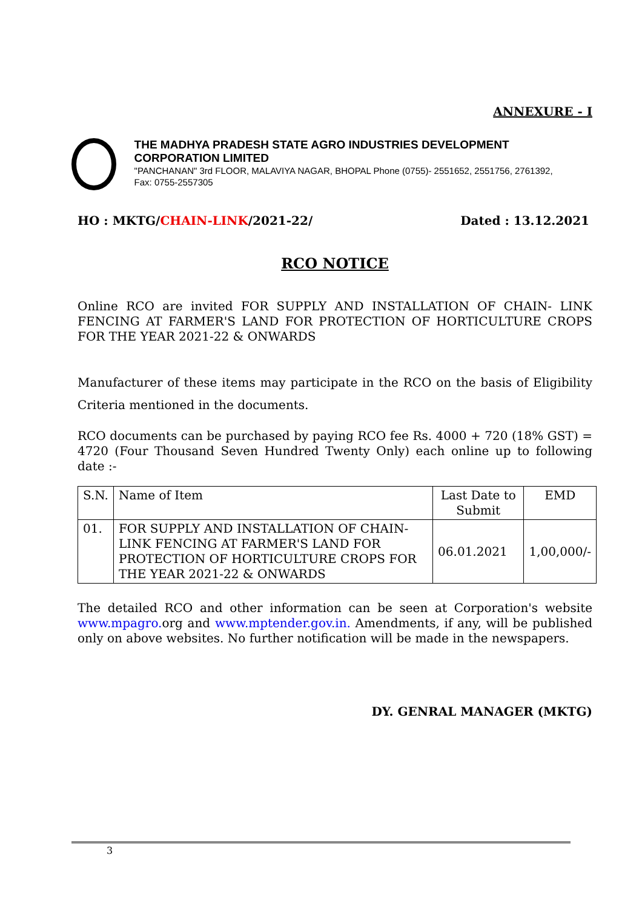ANNEXURE - I
THE MADHYA PRADESH STATE AGRO INDUSTRIES DEVELOPMENT CORPORATION LIMITED
"PANCHANAN" 3rd FLOOR, MALAVIYA NAGAR, BHOPAL Phone (0755)- 2551652, 2551756, 2761392, Fax: 0755-2557305
HO : MKTG/CHAIN-LINK/2021-22/ Dated : 13.12.2021
RCO NOTICE
Online RCO are invited FOR SUPPLY AND INSTALLATION OF CHAIN- LINK FENCING AT FARMER'S LAND FOR PROTECTION OF HORTICULTURE CROPS FOR THE YEAR 2021-22 & ONWARDS
Manufacturer of these items may participate in the RCO on the basis of Eligibility Criteria mentioned in the documents.
RCO documents can be purchased by paying RCO fee Rs. 4000 + 720 (18% GST) = 4720 (Four Thousand Seven Hundred Twenty Only) each online up to following date :-
| S.N. | Name of Item | Last Date to Submit | EMD |
| 01. | FOR SUPPLY AND INSTALLATION OF CHAIN- LINK FENCING AT FARMER'S LAND FOR PROTECTION OF HORTICULTURE CROPS FOR THE YEAR 2021-22 & ONWARDS | 06.01.2021 | 1,00,000/- |
The detailed RCO and other information can be seen at Corporation's website www.mpagro. org and www.mptender.gov.in. Amendments, if any, will be published only on above websites. No further notification will be made in the newspapers.
DY. GENRAL MANAGER (MKTG)
3